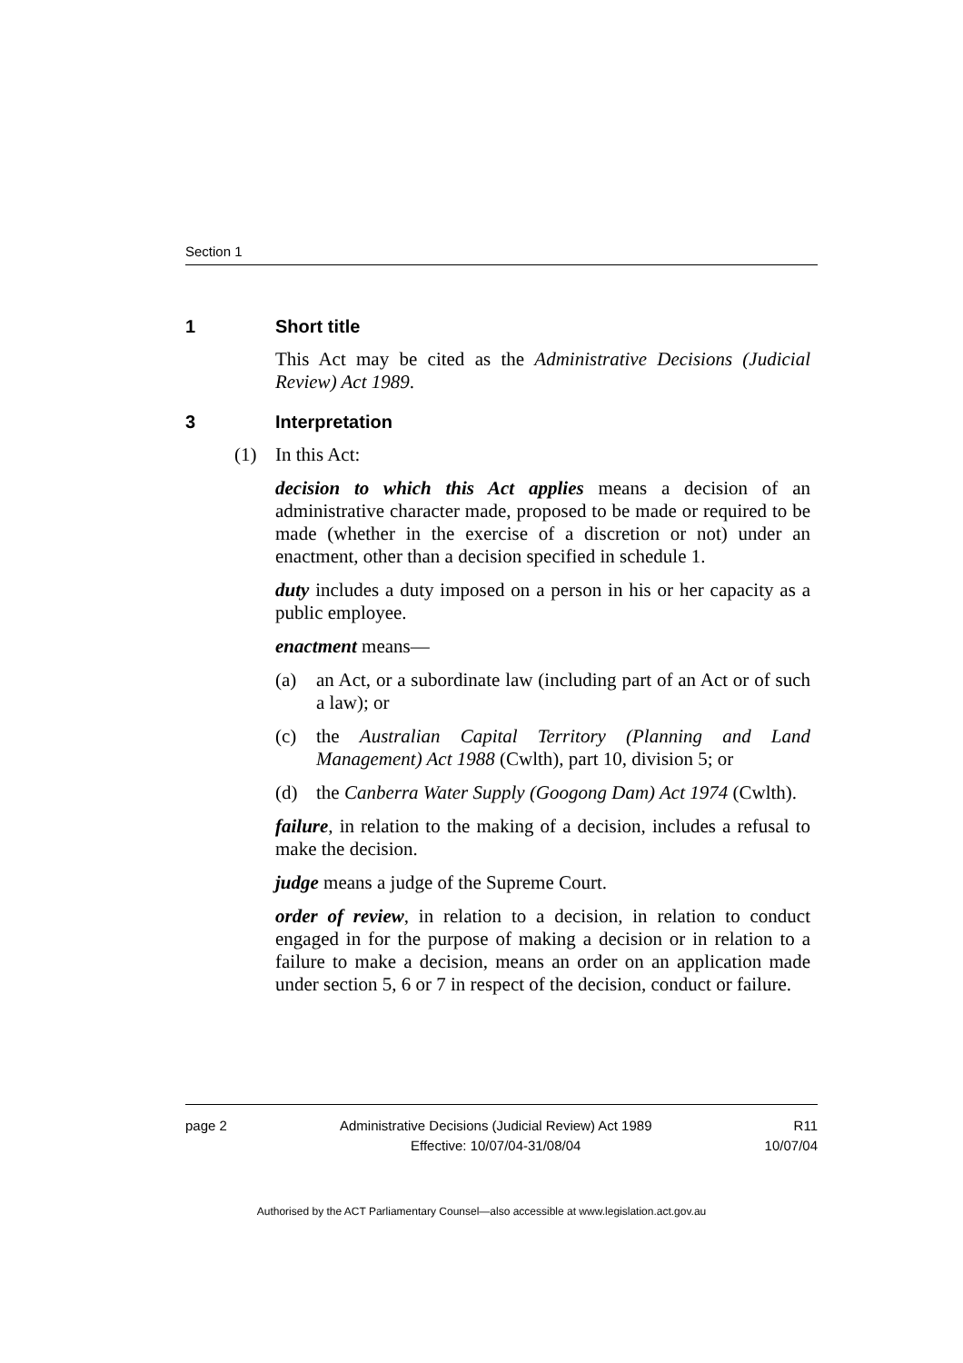Section 1
1 Short title
This Act may be cited as the Administrative Decisions (Judicial Review) Act 1989.
3 Interpretation
(1) In this Act:
decision to which this Act applies means a decision of an administrative character made, proposed to be made or required to be made (whether in the exercise of a discretion or not) under an enactment, other than a decision specified in schedule 1.
duty includes a duty imposed on a person in his or her capacity as a public employee.
enactment means—
(a) an Act, or a subordinate law (including part of an Act or of such a law); or
(c) the Australian Capital Territory (Planning and Land Management) Act 1988 (Cwlth), part 10, division 5; or
(d) the Canberra Water Supply (Googong Dam) Act 1974 (Cwlth).
failure, in relation to the making of a decision, includes a refusal to make the decision.
judge means a judge of the Supreme Court.
order of review, in relation to a decision, in relation to conduct engaged in for the purpose of making a decision or in relation to a failure to make a decision, means an order on an application made under section 5, 6 or 7 in respect of the decision, conduct or failure.
page 2 Administrative Decisions (Judicial Review) Act 1989
Effective: 10/07/04-31/08/04
R11
10/07/04
Authorised by the ACT Parliamentary Counsel—also accessible at www.legislation.act.gov.au